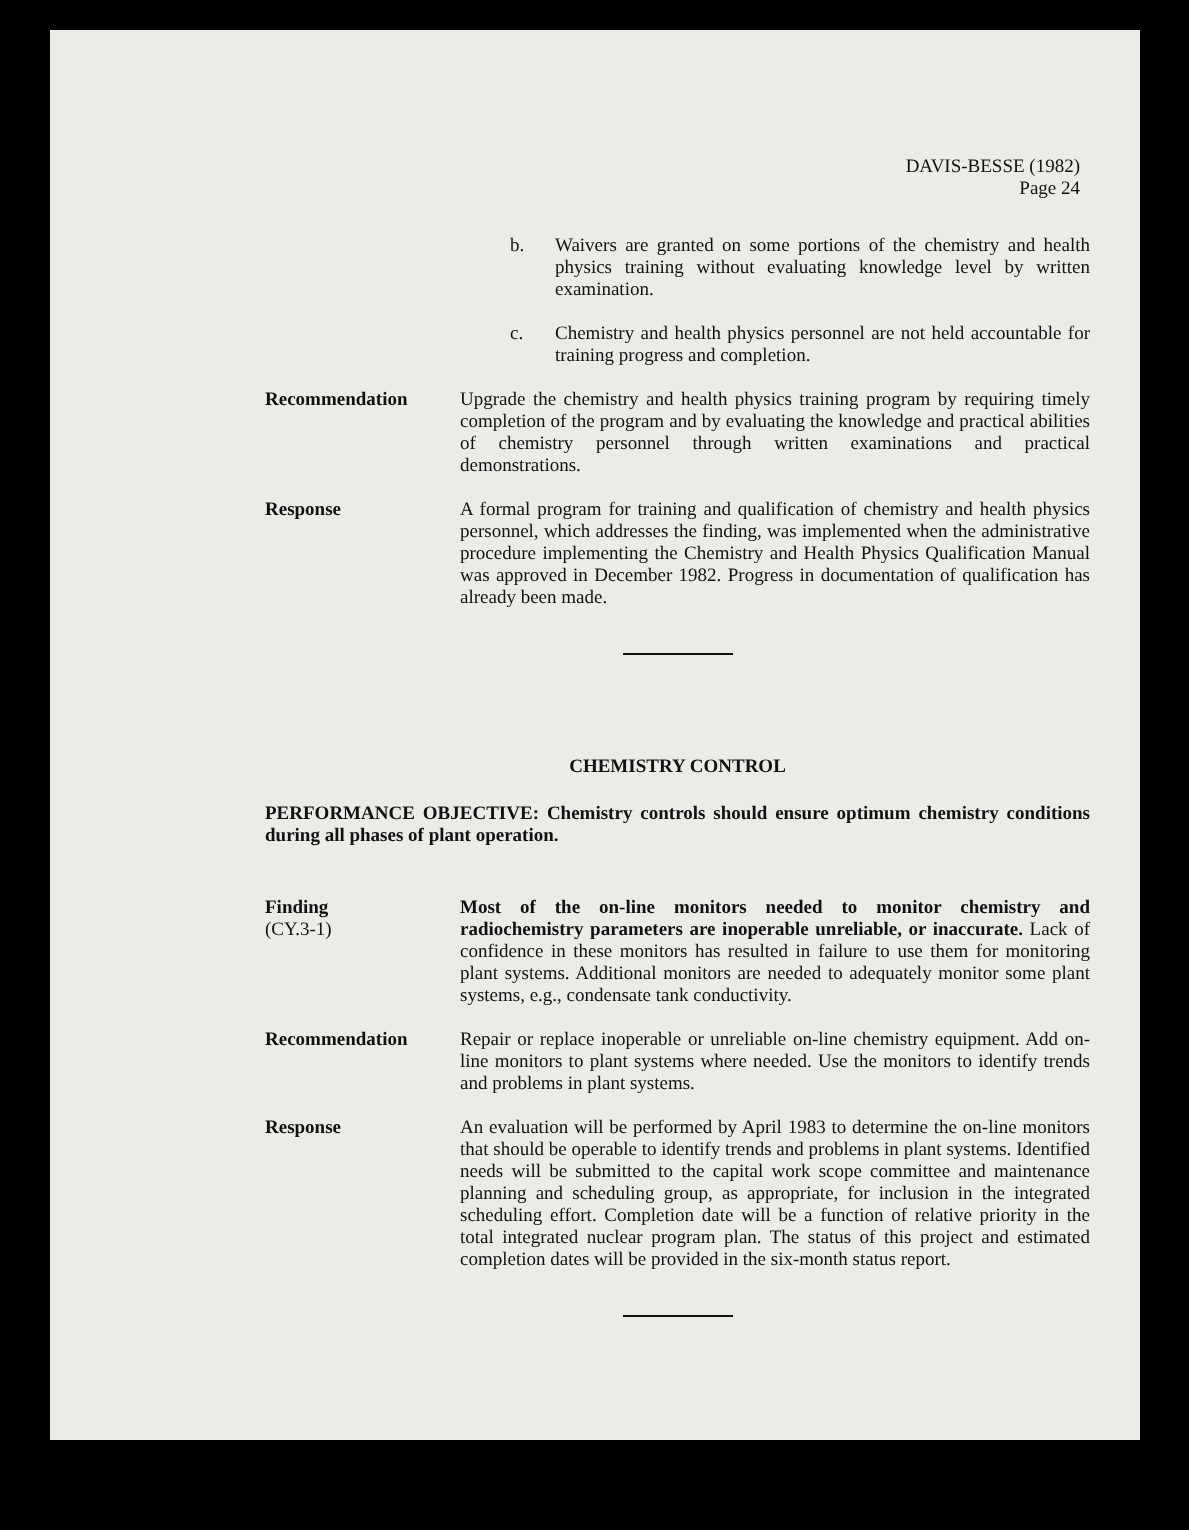DAVIS-BESSE (1982)
Page 24
b. Waivers are granted on some portions of the chemistry and health physics training without evaluating knowledge level by written examination.
c. Chemistry and health physics personnel are not held accountable for training progress and completion.
Recommendation Upgrade the chemistry and health physics training program by requiring timely completion of the program and by evaluating the knowledge and practical abilities of chemistry personnel through written examinations and practical demonstrations.
Response A formal program for training and qualification of chemistry and health physics personnel, which addresses the finding, was implemented when the administrative procedure implementing the Chemistry and Health Physics Qualification Manual was approved in December 1982. Progress in documentation of qualification has already been made.
CHEMISTRY CONTROL
PERFORMANCE OBJECTIVE: Chemistry controls should ensure optimum chemistry conditions during all phases of plant operation.
Finding
(CY.3-1)
Most of the on-line monitors needed to monitor chemistry and radiochemistry parameters are inoperable unreliable, or inaccurate. Lack of confidence in these monitors has resulted in failure to use them for monitoring plant systems. Additional monitors are needed to adequately monitor some plant systems, e.g., condensate tank conductivity.
Recommendation Repair or replace inoperable or unreliable on-line chemistry equipment. Add on-line monitors to plant systems where needed. Use the monitors to identify trends and problems in plant systems.
Response An evaluation will be performed by April 1983 to determine the on-line monitors that should be operable to identify trends and problems in plant systems. Identified needs will be submitted to the capital work scope committee and maintenance planning and scheduling group, as appropriate, for inclusion in the integrated scheduling effort. Completion date will be a function of relative priority in the total integrated nuclear program plan. The status of this project and estimated completion dates will be provided in the six-month status report.